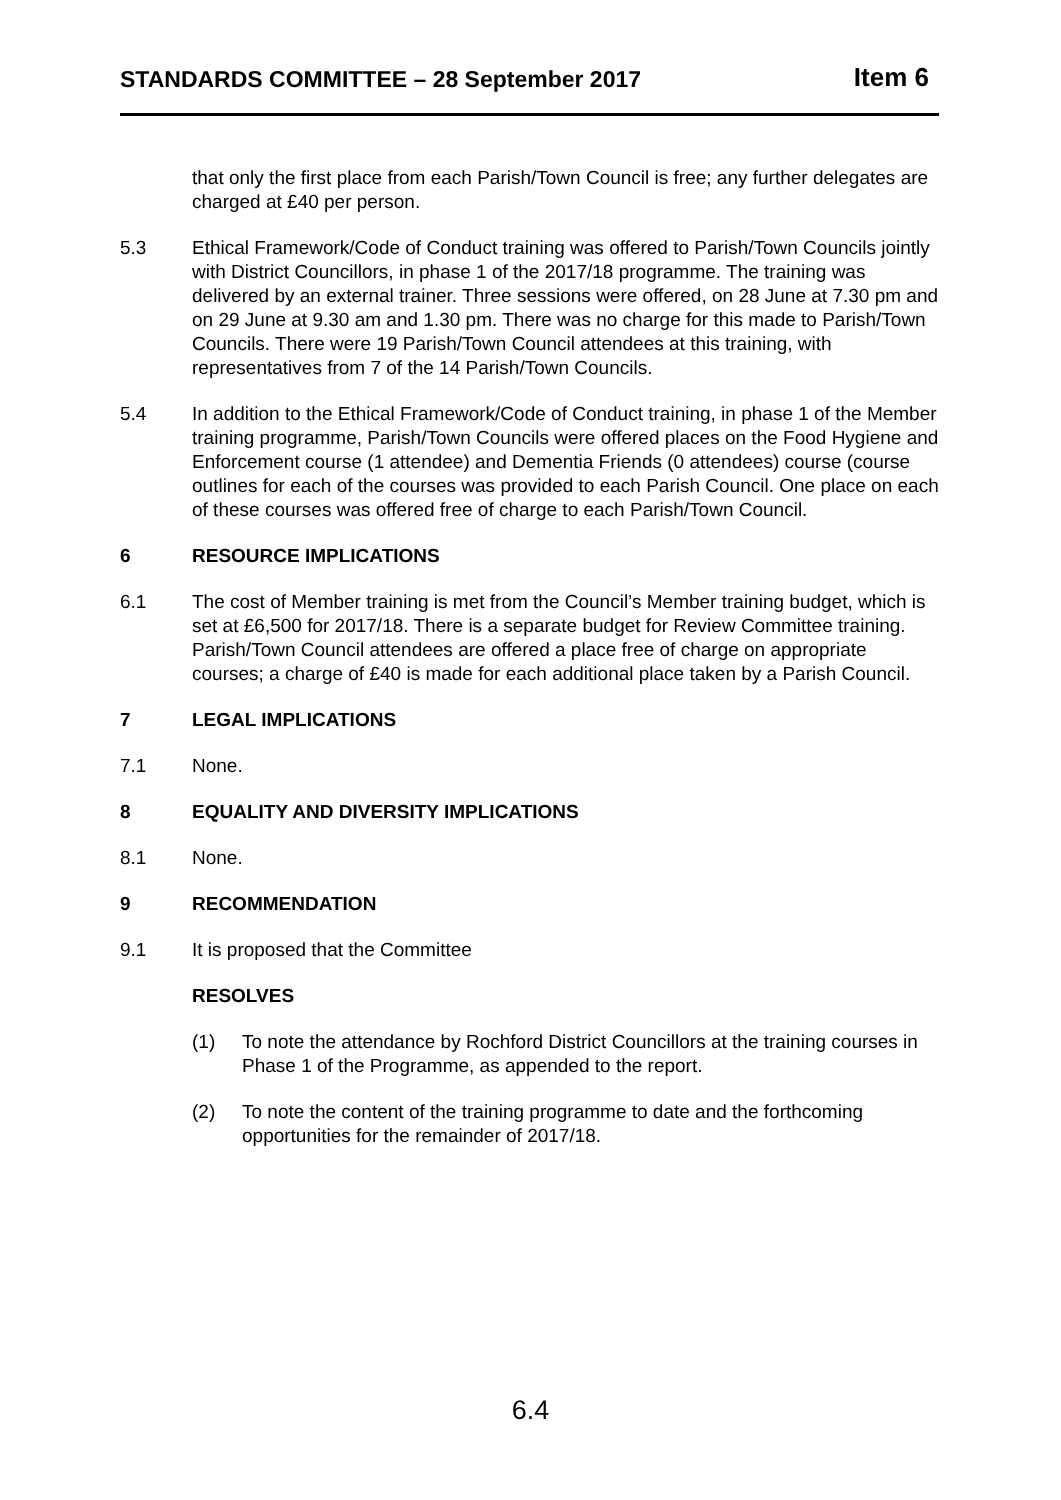STANDARDS COMMITTEE – 28 September 2017 Item 6
that only the first place from each Parish/Town Council is free; any further delegates are charged at £40 per person.
5.3 Ethical Framework/Code of Conduct training was offered to Parish/Town Councils jointly with District Councillors, in phase 1 of the 2017/18 programme. The training was delivered by an external trainer. Three sessions were offered, on 28 June at 7.30 pm and on 29 June at 9.30 am and 1.30 pm. There was no charge for this made to Parish/Town Councils. There were 19 Parish/Town Council attendees at this training, with representatives from 7 of the 14 Parish/Town Councils.
5.4 In addition to the Ethical Framework/Code of Conduct training, in phase 1 of the Member training programme, Parish/Town Councils were offered places on the Food Hygiene and Enforcement course (1 attendee) and Dementia Friends (0 attendees) course (course outlines for each of the courses was provided to each Parish Council. One place on each of these courses was offered free of charge to each Parish/Town Council.
6 RESOURCE IMPLICATIONS
6.1 The cost of Member training is met from the Council’s Member training budget, which is set at £6,500 for 2017/18. There is a separate budget for Review Committee training. Parish/Town Council attendees are offered a place free of charge on appropriate courses; a charge of £40 is made for each additional place taken by a Parish Council.
7 LEGAL IMPLICATIONS
7.1 None.
8 EQUALITY AND DIVERSITY IMPLICATIONS
8.1 None.
9 RECOMMENDATION
9.1 It is proposed that the Committee
RESOLVES
(1) To note the attendance by Rochford District Councillors at the training courses in Phase 1 of the Programme, as appended to the report.
(2) To note the content of the training programme to date and the forthcoming opportunities for the remainder of 2017/18.
6.4